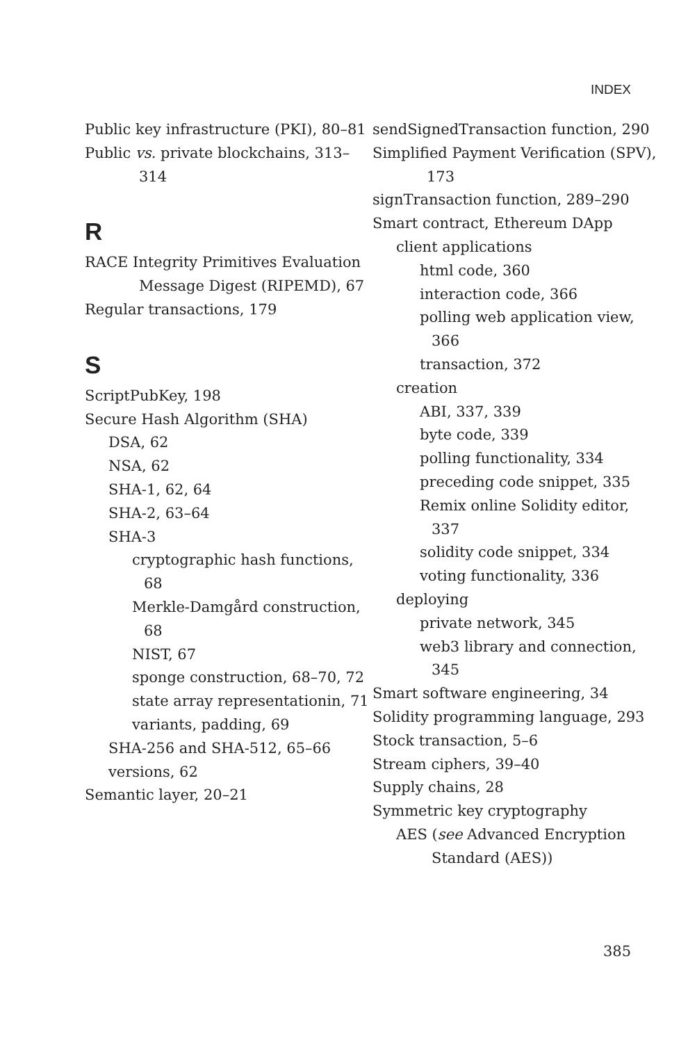INDEX
Public key infrastructure (PKI), 80–81
Public vs. private blockchains, 313–314
R
RACE Integrity Primitives Evaluation Message Digest (RIPEMD), 67
Regular transactions, 179
S
ScriptPubKey, 198
Secure Hash Algorithm (SHA)
DSA, 62
NSA, 62
SHA-1, 62, 64
SHA-2, 63–64
SHA-3
cryptographic hash functions, 68
Merkle-Damgård construction, 68
NIST, 67
sponge construction, 68–70, 72
state array representationin, 71
variants, padding, 69
SHA-256 and SHA-512, 65–66
versions, 62
Semantic layer, 20–21
sendSignedTransaction function, 290
Simplified Payment Verification (SPV), 173
signTransaction function, 289–290
Smart contract, Ethereum DApp
client applications
html code, 360
interaction code, 366
polling web application view, 366
transaction, 372
creation
ABI, 337, 339
byte code, 339
polling functionality, 334
preceding code snippet, 335
Remix online Solidity editor, 337
solidity code snippet, 334
voting functionality, 336
deploying
private network, 345
web3 library and connection, 345
Smart software engineering, 34
Solidity programming language, 293
Stock transaction, 5–6
Stream ciphers, 39–40
Supply chains, 28
Symmetric key cryptography
AES (see Advanced Encryption Standard (AES))
385